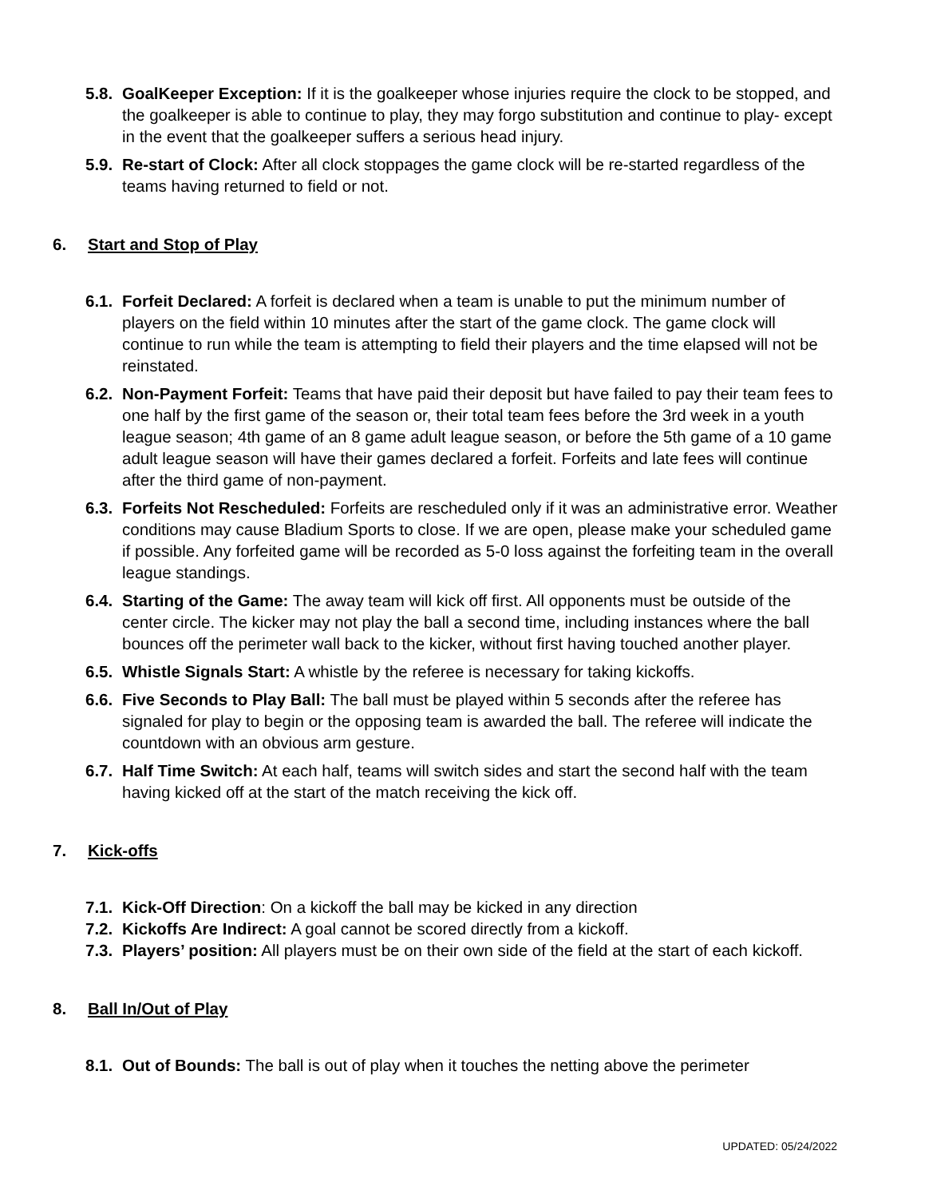5.8. GoalKeeper Exception: If it is the goalkeeper whose injuries require the clock to be stopped, and the goalkeeper is able to continue to play, they may forgo substitution and continue to play- except in the event that the goalkeeper suffers a serious head injury.
5.9. Re-start of Clock: After all clock stoppages the game clock will be re-started regardless of the teams having returned to field or not.
6. Start and Stop of Play
6.1. Forfeit Declared: A forfeit is declared when a team is unable to put the minimum number of players on the field within 10 minutes after the start of the game clock. The game clock will continue to run while the team is attempting to field their players and the time elapsed will not be reinstated.
6.2. Non-Payment Forfeit: Teams that have paid their deposit but have failed to pay their team fees to one half by the first game of the season or, their total team fees before the 3rd week in a youth league season; 4th game of an 8 game adult league season, or before the 5th game of a 10 game adult league season will have their games declared a forfeit. Forfeits and late fees will continue after the third game of non-payment.
6.3. Forfeits Not Rescheduled: Forfeits are rescheduled only if it was an administrative error. Weather conditions may cause Bladium Sports to close. If we are open, please make your scheduled game if possible. Any forfeited game will be recorded as 5-0 loss against the forfeiting team in the overall league standings.
6.4. Starting of the Game: The away team will kick off first. All opponents must be outside of the center circle. The kicker may not play the ball a second time, including instances where the ball bounces off the perimeter wall back to the kicker, without first having touched another player.
6.5. Whistle Signals Start: A whistle by the referee is necessary for taking kickoffs.
6.6. Five Seconds to Play Ball: The ball must be played within 5 seconds after the referee has signaled for play to begin or the opposing team is awarded the ball. The referee will indicate the countdown with an obvious arm gesture.
6.7. Half Time Switch: At each half, teams will switch sides and start the second half with the team having kicked off at the start of the match receiving the kick off.
7. Kick-offs
7.1. Kick-Off Direction: On a kickoff the ball may be kicked in any direction
7.2. Kickoffs Are Indirect: A goal cannot be scored directly from a kickoff.
7.3. Players’ position: All players must be on their own side of the field at the start of each kickoff.
8. Ball In/Out of Play
8.1. Out of Bounds: The ball is out of play when it touches the netting above the perimeter
UPDATED: 05/24/2022